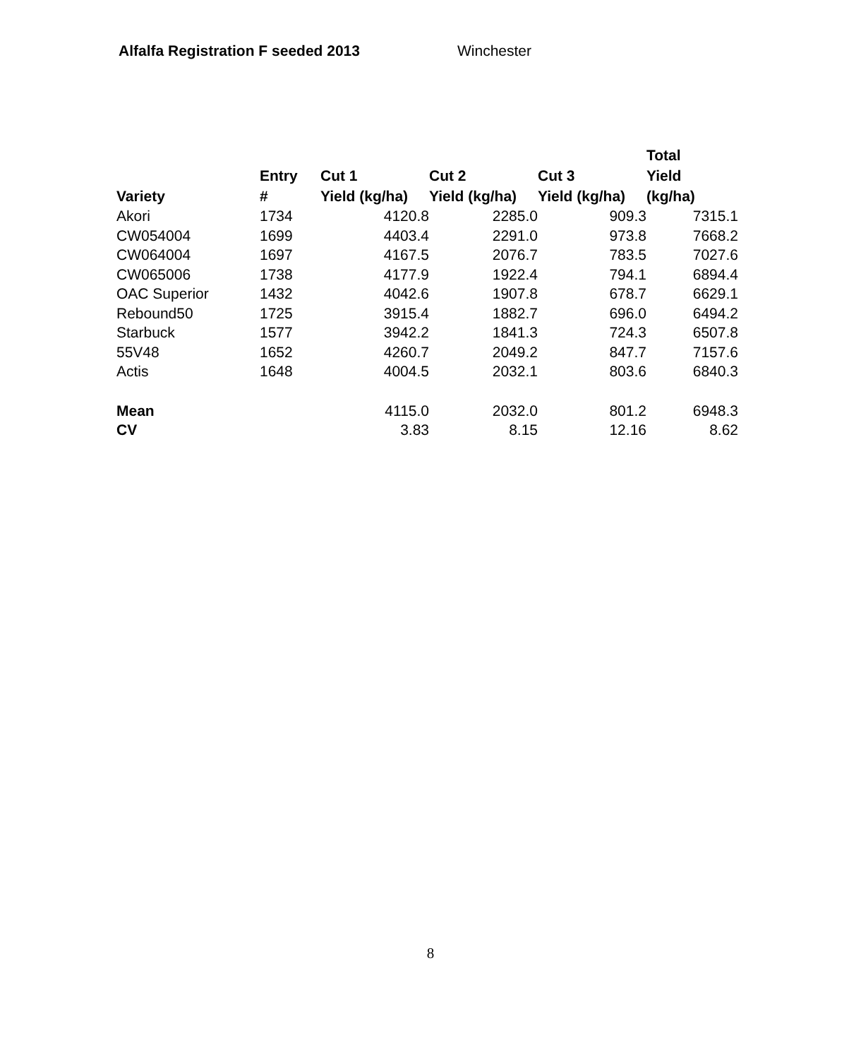Alfalfa Registration F seeded 2013 Winchester
| Variety | Entry # | Cut 1 Yield (kg/ha) | Cut 2 Yield (kg/ha) | Cut 3 Yield (kg/ha) | Total Yield (kg/ha) |
| --- | --- | --- | --- | --- | --- |
| Akori | 1734 | 4120.8 | 2285.0 | 909.3 | 7315.1 |
| CW054004 | 1699 | 4403.4 | 2291.0 | 973.8 | 7668.2 |
| CW064004 | 1697 | 4167.5 | 2076.7 | 783.5 | 7027.6 |
| CW065006 | 1738 | 4177.9 | 1922.4 | 794.1 | 6894.4 |
| OAC Superior | 1432 | 4042.6 | 1907.8 | 678.7 | 6629.1 |
| Rebound50 | 1725 | 3915.4 | 1882.7 | 696.0 | 6494.2 |
| Starbuck | 1577 | 3942.2 | 1841.3 | 724.3 | 6507.8 |
| 55V48 | 1652 | 4260.7 | 2049.2 | 847.7 | 7157.6 |
| Actis | 1648 | 4004.5 | 2032.1 | 803.6 | 6840.3 |
| Mean | | 4115.0 | 2032.0 | 801.2 | 6948.3 |
| CV | | 3.83 | 8.15 | 12.16 | 8.62 |
8